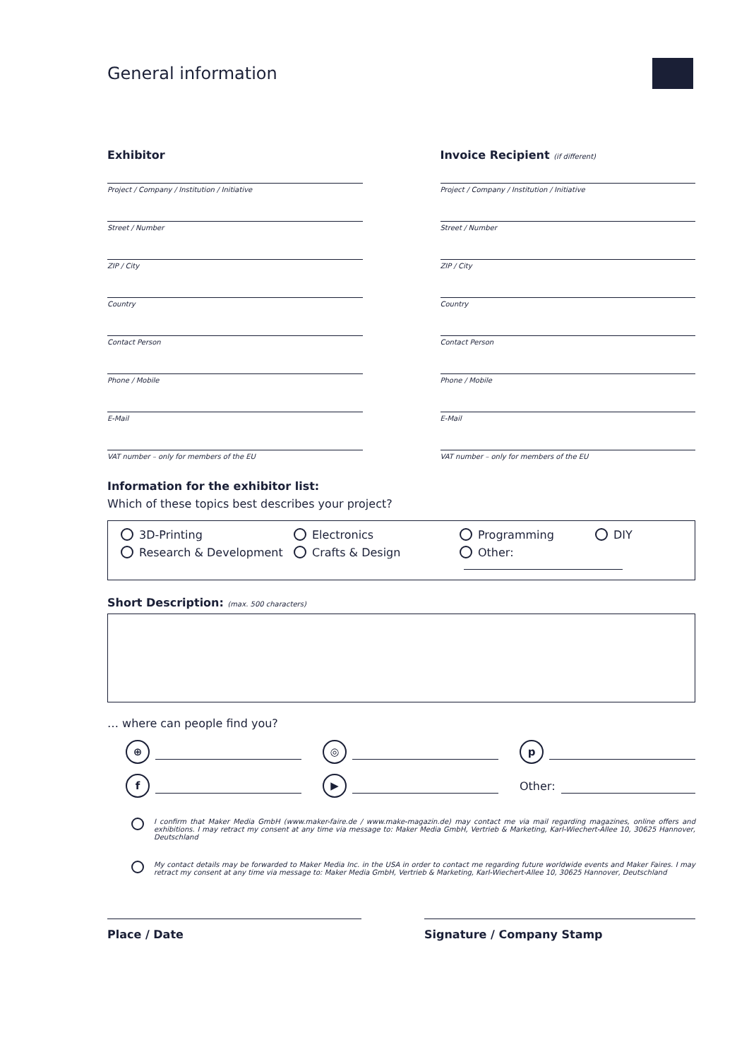General information
Exhibitor
Project / Company / Institution / Initiative
Street / Number
ZIP / City
Country
Contact Person
Phone / Mobile
E-Mail
VAT number – only for members of the EU
Invoice Recipient (if different)
Project / Company / Institution / Initiative
Street / Number
ZIP / City
Country
Contact Person
Phone / Mobile
E-Mail
VAT number – only for members of the EU
Information for the exhibitor list:
Which of these topics best describes your project?
3D-Printing Electronics Programming DIY Research & Development Crafts & Design Other:
Short Description: (max. 500 characters)
… where can people find you?
⊕
◎
p
f
▶
Other:
I confirm that Maker Media GmbH (www.maker-faire.de / www.make-magazin.de) may contact me via mail regarding magazines, online offers and exhibitions. I may retract my consent at any time via message to: Maker Media GmbH, Vertrieb & Marketing, Karl-Wiechert-Allee 10, 30625 Hannover, Deutschland
My contact details may be forwarded to Maker Media Inc. in the USA in order to contact me regarding future worldwide events and Maker Faires. I may retract my consent at any time via message to: Maker Media GmbH, Vertrieb & Marketing, Karl-Wiechert-Allee 10, 30625 Hannover, Deutschland
Place / Date Signature / Company Stamp